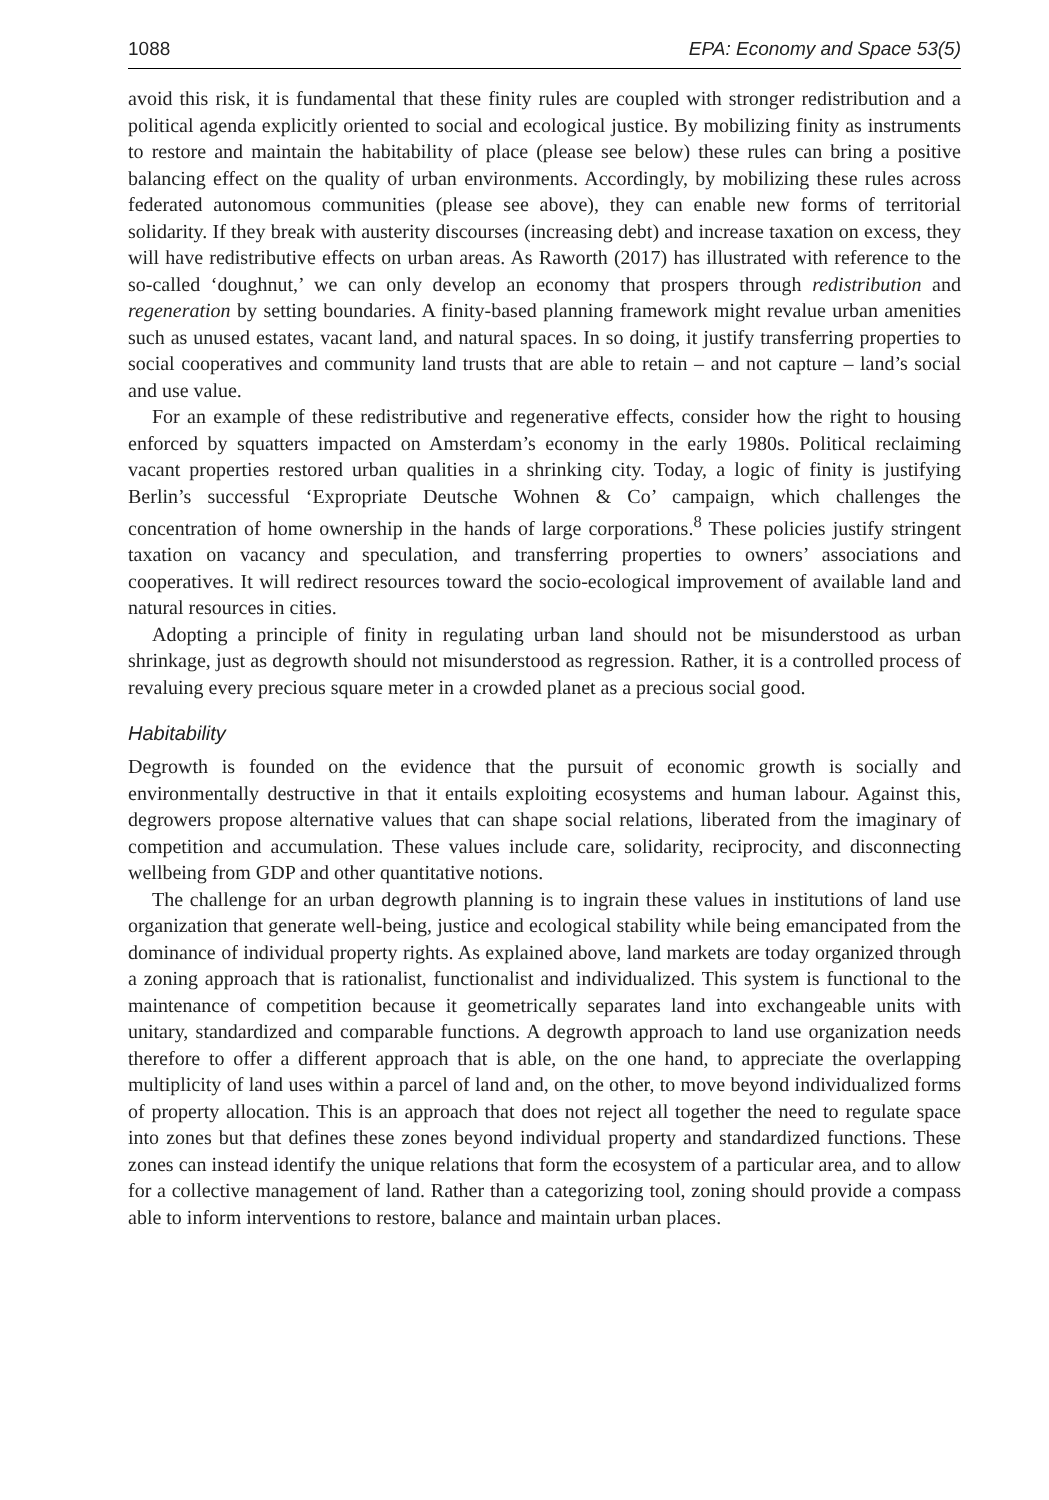1088 EPA: Economy and Space 53(5)
avoid this risk, it is fundamental that these finity rules are coupled with stronger redistribution and a political agenda explicitly oriented to social and ecological justice. By mobilizing finity as instruments to restore and maintain the habitability of place (please see below) these rules can bring a positive balancing effect on the quality of urban environments. Accordingly, by mobilizing these rules across federated autonomous communities (please see above), they can enable new forms of territorial solidarity. If they break with austerity discourses (increasing debt) and increase taxation on excess, they will have redistributive effects on urban areas. As Raworth (2017) has illustrated with reference to the so-called ‘doughnut,’ we can only develop an economy that prospers through redistribution and regeneration by setting boundaries. A finity-based planning framework might revalue urban amenities such as unused estates, vacant land, and natural spaces. In so doing, it justify transferring properties to social cooperatives and community land trusts that are able to retain – and not capture – land’s social and use value.
For an example of these redistributive and regenerative effects, consider how the right to housing enforced by squatters impacted on Amsterdam’s economy in the early 1980s. Political reclaiming vacant properties restored urban qualities in a shrinking city. Today, a logic of finity is justifying Berlin’s successful ‘Expropriate Deutsche Wohnen & Co’ campaign, which challenges the concentration of home ownership in the hands of large corporations.<sup>8</sup> These policies justify stringent taxation on vacancy and speculation, and transferring properties to owners’ associations and cooperatives. It will redirect resources toward the socio-ecological improvement of available land and natural resources in cities.
Adopting a principle of finity in regulating urban land should not be misunderstood as urban shrinkage, just as degrowth should not misunderstood as regression. Rather, it is a controlled process of revaluing every precious square meter in a crowded planet as a precious social good.
Habitability
Degrowth is founded on the evidence that the pursuit of economic growth is socially and environmentally destructive in that it entails exploiting ecosystems and human labour. Against this, degrowers propose alternative values that can shape social relations, liberated from the imaginary of competition and accumulation. These values include care, solidarity, reciprocity, and disconnecting wellbeing from GDP and other quantitative notions.
The challenge for an urban degrowth planning is to ingrain these values in institutions of land use organization that generate well-being, justice and ecological stability while being emancipated from the dominance of individual property rights. As explained above, land markets are today organized through a zoning approach that is rationalist, functionalist and individualized. This system is functional to the maintenance of competition because it geometrically separates land into exchangeable units with unitary, standardized and comparable functions. A degrowth approach to land use organization needs therefore to offer a different approach that is able, on the one hand, to appreciate the overlapping multiplicity of land uses within a parcel of land and, on the other, to move beyond individualized forms of property allocation. This is an approach that does not reject all together the need to regulate space into zones but that defines these zones beyond individual property and standardized functions. These zones can instead identify the unique relations that form the ecosystem of a particular area, and to allow for a collective management of land. Rather than a categorizing tool, zoning should provide a compass able to inform interventions to restore, balance and maintain urban places.